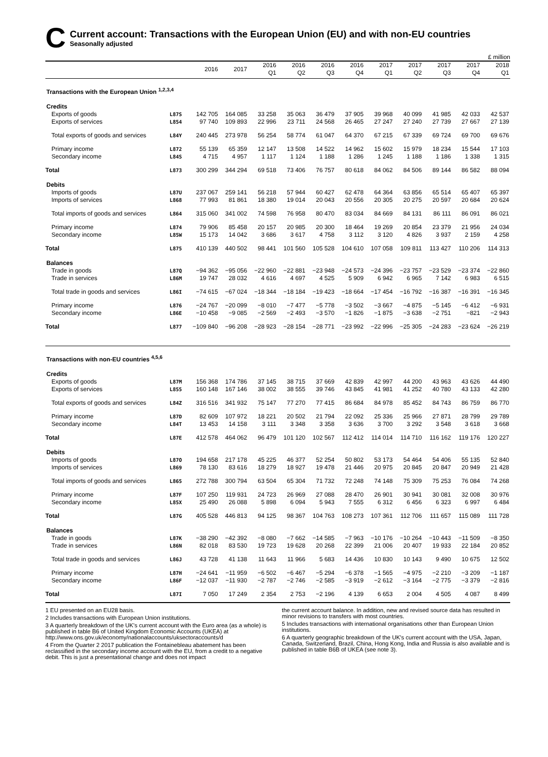C
Current account: Transactions with the European Union (EU) and with non-EU countries
Seasonally adjusted
£ million
| | | 2016 | 2017 | 2016 Q1 | 2016 Q2 | 2016 Q3 | 2016 Q4 | 2017 Q1 | 2017 Q2 | 2017 Q3 | 2017 Q4 | 2018 Q1 |
| --- | --- | --- | --- | --- | --- | --- | --- | --- | --- | --- | --- | --- |
| Transactions with the European Union <sup>1,2,3,4</sup> | | | | | | | | | | | | |
| Credits | | | | | | | | | | | | |
| Exports of goods | L87S | 142 705 | 164 085 | 33 258 | 35 063 | 36 479 | 37 905 | 39 968 | 40 099 | 41 985 | 42 033 | 42 537 |
| Exports of services | L854 | 97 740 | 109 893 | 22 996 | 23 711 | 24 568 | 26 465 | 27 247 | 27 240 | 27 739 | 27 667 | 27 139 |
| Total exports of goods and services | L84Y | 240 445 | 273 978 | 56 254 | 58 774 | 61 047 | 64 370 | 67 215 | 67 339 | 69 724 | 69 700 | 69 676 |
| Primary income | L872 | 55 139 | 65 359 | 12 147 | 13 508 | 14 522 | 14 962 | 15 602 | 15 979 | 18 234 | 15 544 | 17 103 |
| Secondary income | L84S | 4 715 | 4 957 | 1 117 | 1 124 | 1 188 | 1 286 | 1 245 | 1 188 | 1 186 | 1 338 | 1 315 |
| Total | L873 | 300 299 | 344 294 | 69 518 | 73 406 | 76 757 | 80 618 | 84 062 | 84 506 | 89 144 | 86 582 | 88 094 |
| Debits | | | | | | | | | | | | |
| Imports of goods | L87U | 237 067 | 259 141 | 56 218 | 57 944 | 60 427 | 62 478 | 64 364 | 63 856 | 65 514 | 65 407 | 65 397 |
| Imports of services | L868 | 77 993 | 81 861 | 18 380 | 19 014 | 20 043 | 20 556 | 20 305 | 20 275 | 20 597 | 20 684 | 20 624 |
| Total imports of goods and services | L864 | 315 060 | 341 002 | 74 598 | 76 958 | 80 470 | 83 034 | 84 669 | 84 131 | 86 111 | 86 091 | 86 021 |
| Primary income | L874 | 79 906 | 85 458 | 20 157 | 20 985 | 20 300 | 18 464 | 19 269 | 20 854 | 23 379 | 21 956 | 24 034 |
| Secondary income | L85W | 15 173 | 14 042 | 3 686 | 3 617 | 4 758 | 3 112 | 3 120 | 4 826 | 3 937 | 2 159 | 4 258 |
| Total | L875 | 410 139 | 440 502 | 98 441 | 101 560 | 105 528 | 104 610 | 107 058 | 109 811 | 113 427 | 110 206 | 114 313 |
| Balances | | | | | | | | | | | | |
| Trade in goods | L87Q | −94 362 | −95 056 | −22 960 | −22 881 | −23 948 | −24 573 | −24 396 | −23 757 | −23 529 | −23 374 | −22 860 |
| Trade in services | L86M | 19 747 | 28 032 | 4 616 | 4 697 | 4 525 | 5 909 | 6 942 | 6 965 | 7 142 | 6 983 | 6 515 |
| Total trade in goods and services | L86I | −74 615 | −67 024 | −18 344 | −18 184 | −19 423 | −18 664 | −17 454 | −16 792 | −16 387 | −16 391 | −16 345 |
| Primary income | L876 | −24 767 | −20 099 | −8 010 | −7 477 | −5 778 | −3 502 | −3 667 | −4 875 | −5 145 | −6 412 | −6 931 |
| Secondary income | L86E | −10 458 | −9 085 | −2 569 | −2 493 | −3 570 | −1 826 | −1 875 | −3 638 | −2 751 | −821 | −2 943 |
| Total | L877 | −109 840 | −96 208 | −28 923 | −28 154 | −28 771 | −23 992 | −22 996 | −25 305 | −24 283 | −23 624 | −26 219 |
| Transactions with non-EU countries <sup>4,5,6</sup> | | | | | | | | | | | | |
| Credits | | | | | | | | | | | | |
| Exports of goods | L87M | 156 368 | 174 786 | 37 145 | 38 715 | 37 669 | 42 839 | 42 997 | 44 200 | 43 963 | 43 626 | 44 490 |
| Exports of services | L855 | 160 148 | 167 146 | 38 002 | 38 555 | 39 746 | 43 845 | 41 981 | 41 252 | 40 780 | 43 133 | 42 280 |
| Total exports of goods and services | L84Z | 316 516 | 341 932 | 75 147 | 77 270 | 77 415 | 86 684 | 84 978 | 85 452 | 84 743 | 86 759 | 86 770 |
| Primary income | L87D | 82 609 | 107 972 | 18 221 | 20 502 | 21 794 | 22 092 | 25 336 | 25 966 | 27 871 | 28 799 | 29 789 |
| Secondary income | L84T | 13 453 | 14 158 | 3 111 | 3 348 | 3 358 | 3 636 | 3 700 | 3 292 | 3 548 | 3 618 | 3 668 |
| Total | L87E | 412 578 | 464 062 | 96 479 | 101 120 | 102 567 | 112 412 | 114 014 | 114 710 | 116 162 | 119 176 | 120 227 |
| Debits | | | | | | | | | | | | |
| Imports of goods | L87O | 194 658 | 217 178 | 45 225 | 46 377 | 52 254 | 50 802 | 53 173 | 54 464 | 54 406 | 55 135 | 52 840 |
| Imports of services | L869 | 78 130 | 83 616 | 18 279 | 18 927 | 19 478 | 21 446 | 20 975 | 20 845 | 20 847 | 20 949 | 21 428 |
| Total imports of goods and services | L865 | 272 788 | 300 794 | 63 504 | 65 304 | 71 732 | 72 248 | 74 148 | 75 309 | 75 253 | 76 084 | 74 268 |
| Primary income | L87F | 107 250 | 119 931 | 24 723 | 26 969 | 27 088 | 28 470 | 26 901 | 30 941 | 30 081 | 32 008 | 30 976 |
| Secondary income | L85X | 25 490 | 26 088 | 5 898 | 6 094 | 5 943 | 7 555 | 6 312 | 6 456 | 6 323 | 6 997 | 6 484 |
| Total | L87G | 405 528 | 446 813 | 94 125 | 98 367 | 104 763 | 108 273 | 107 361 | 112 706 | 111 657 | 115 089 | 111 728 |
| Balances | | | | | | | | | | | | |
| Trade in goods | L87K | −38 290 | −42 392 | −8 080 | −7 662 | −14 585 | −7 963 | −10 176 | −10 264 | −10 443 | −11 509 | −8 350 |
| Trade in services | L86N | 82 018 | 83 530 | 19 723 | 19 628 | 20 268 | 22 399 | 21 006 | 20 407 | 19 933 | 22 184 | 20 852 |
| Total trade in goods and services | L86J | 43 728 | 41 138 | 11 643 | 11 966 | 5 683 | 14 436 | 10 830 | 10 143 | 9 490 | 10 675 | 12 502 |
| Primary income | L87H | −24 641 | −11 959 | −6 502 | −6 467 | −5 294 | −6 378 | −1 565 | −4 975 | −2 210 | −3 209 | −1 187 |
| Secondary income | L86F | −12 037 | −11 930 | −2 787 | −2 746 | −2 585 | −3 919 | −2 612 | −3 164 | −2 775 | −3 379 | −2 816 |
| Total | L87I | 7 050 | 17 249 | 2 354 | 2 753 | −2 196 | 4 139 | 6 653 | 2 004 | 4 505 | 4 087 | 8 499 |
1 EU presented on an EU28 basis.
2 Includes transactions with European Union institutions.
3 A quarterly breakdown of the UK's current account with the Euro area (as a whole) is published in table B6 of United Kingdom Economic Accounts (UKEA) at http://www.ons.gov.uk/economy/nationalaccounts/uksectoraccounts/d
4 From the Quarter 2 2017 publication the Fontainebleau abatement has been reclassified in the secondary income account with the EU, from a credit to a negative debit. This is just a presentational change and does not impact
the current account balance. In addition, new and revised source data has resulted in minor revisions to transfers with most countries.
5 Includes transactions with international organisations other than European Union institutions.
6 A quarterly geographic breakdown of the UK's current account with the USA, Japan, Canada, Switzerland, Brazil, China, Hong Kong, India and Russia is also available and is published in table B6B of UKEA (see note 3).